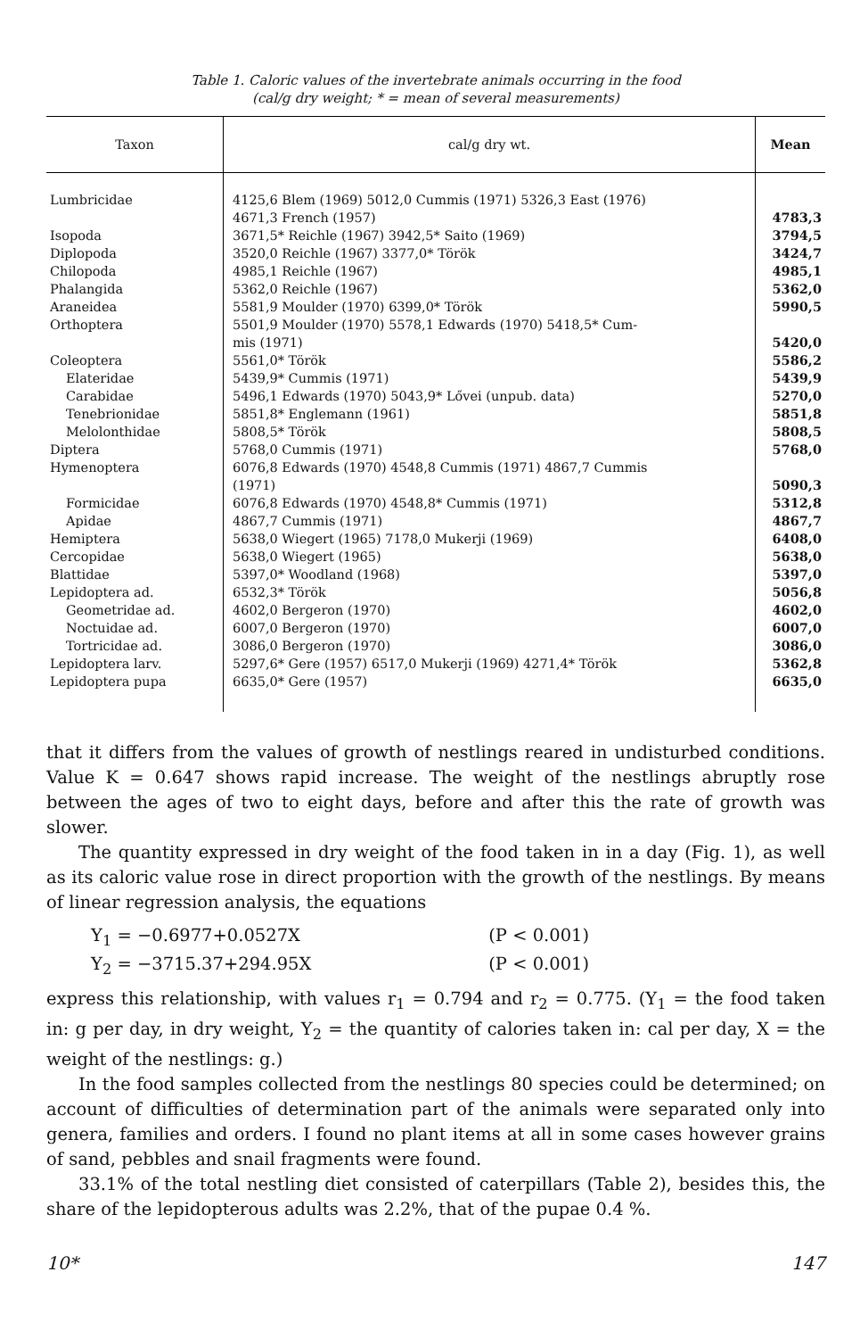Table 1. Caloric values of the invertebrate animals occurring in the food
(cal/g dry weight; * = mean of several measurements)
| Taxon | cal/g dry wt. | Mean |
| --- | --- | --- |
| Lumbricidae | 4125,6 Blem (1969) 5012,0 Cummis (1971) 5326,3 East (1976) 4671,3 French (1957) | 4783,3 |
| Isopoda | 3671,5* Reichle (1967) 3942,5* Saito (1969) | 3794,5 |
| Diplopoda | 3520,0 Reichle (1967) 3377,0* Török | 3424,7 |
| Chilopoda | 4985,1 Reichle (1967) | 4985,1 |
| Phalangida | 5362,0 Reichle (1967) | 5362,0 |
| Araneidea | 5581,9 Moulder (1970) 6399,0* Török | 5990,5 |
| Orthoptera | 5501,9 Moulder (1970) 5578,1 Edwards (1970) 5418,5* Cum- mis (1971) | 5420,0 |
| Coleoptera | 5561,0* Török | 5586,2 |
| Elateridae | 5439,9* Cummis (1971) | 5439,9 |
| Carabidae | 5496,1 Edwards (1970) 5043,9* Lővei (unpub. data) | 5270,0 |
| Tenebrionidae | 5851,8* Englemann (1961) | 5851,8 |
| Melolonthidae | 5808,5* Török | 5808,5 |
| Diptera | 5768,0 Cummis (1971) | 5768,0 |
| Hymenoptera | 6076,8 Edwards (1970) 4548,8 Cummis (1971) 4867,7 Cummis (1971) | 5090,3 |
| Formicidae | 6076,8 Edwards (1970) 4548,8* Cummis (1971) | 5312,8 |
| Apidae | 4867,7 Cummis (1971) | 4867,7 |
| Hemiptera | 5638,0 Wiegert (1965) 7178,0 Mukerji (1969) | 6408,0 |
| Cercopidae | 5638,0 Wiegert (1965) | 5638,0 |
| Blattidae | 5397,0* Woodland (1968) | 5397,0 |
| Lepidoptera ad. | 6532,3* Török | 5056,8 |
| Geometridae ad. | 4602,0 Bergeron (1970) | 4602,0 |
| Noctuidae ad. | 6007,0 Bergeron (1970) | 6007,0 |
| Tortricidae ad. | 3086,0 Bergeron (1970) | 3086,0 |
| Lepidoptera larv. | 5297,6* Gere (1957) 6517,0 Mukerji (1969) 4271,4* Török | 5362,8 |
| Lepidoptera pupa | 6635,0* Gere (1957) | 6635,0 |
that it differs from the values of growth of nestlings reared in undisturbed conditions. Value K = 0.647 shows rapid increase. The weight of the nestlings abruptly rose between the ages of two to eight days, before and after this the rate of growth was slower.
The quantity expressed in dry weight of the food taken in in a day (Fig. 1), as well as its caloric value rose in direct proportion with the growth of the nestlings. By means of linear regression analysis, the equations
Y<sub>1</sub> = −0.6977+0.0527X (P < 0.001)
Y<sub>2</sub> = −3715.37+294.95X (P < 0.001)
express this relationship, with values r<sub>1</sub> = 0.794 and r<sub>2</sub> = 0.775. (Y<sub>1</sub> = the food taken in: g per day, in dry weight, Y<sub>2</sub> = the quantity of calories taken in: cal per day, X = the weight of the nestlings: g.)
In the food samples collected from the nestlings 80 species could be determined; on account of difficulties of determination part of the animals were separated only into genera, families and orders. I found no plant items at all in some cases however grains of sand, pebbles and snail fragments were found.
33.1% of the total nestling diet consisted of caterpillars (Table 2), besides this, the share of the lepidopterous adults was 2.2%, that of the pupae 0.4 %.
10* 147